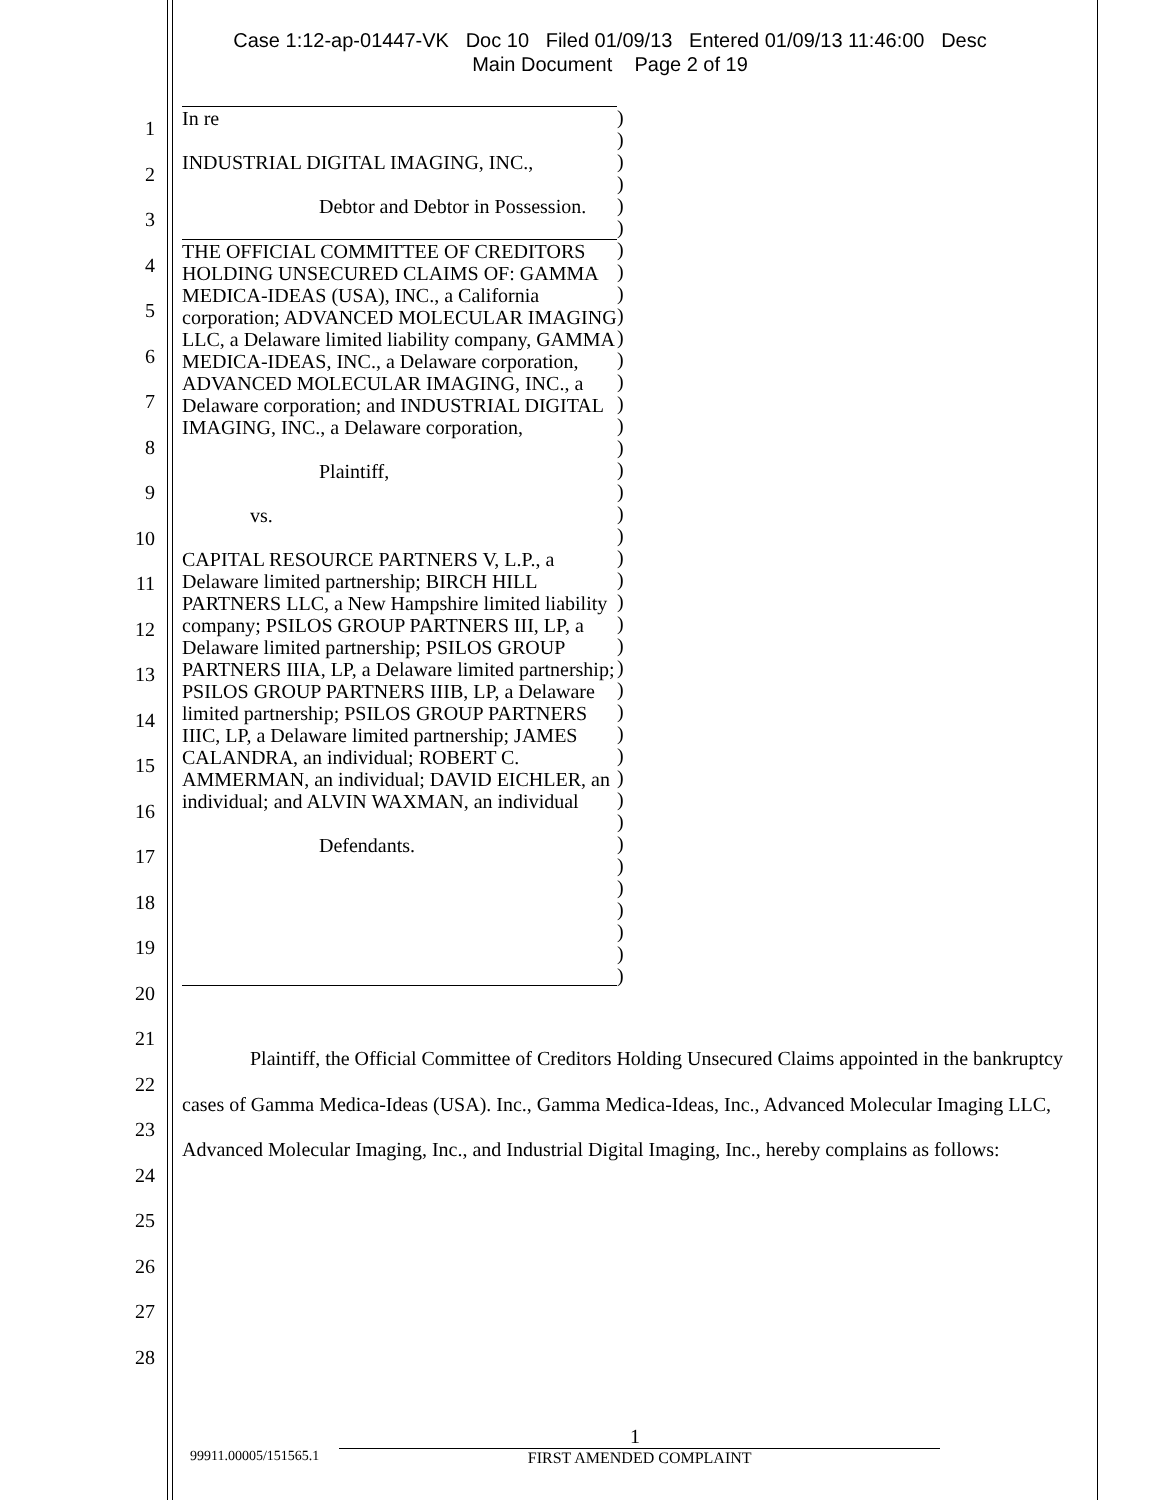Case 1:12-ap-01447-VK Doc 10 Filed 01/09/13 Entered 01/09/13 11:46:00 Desc
Main Document Page 2 of 19
1
2
3
4
5
6
7
8
9
10
11
12
13
14
15
16
17
18
19
20
21
22
23
24
25
26
27
28
In re
INDUSTRIAL DIGITAL IMAGING, INC.,
Debtor and Debtor in Possession.
THE OFFICIAL COMMITTEE OF CREDITORS HOLDING UNSECURED CLAIMS OF: GAMMA MEDICA-IDEAS (USA), INC., a California corporation; ADVANCED MOLECULAR IMAGING LLC, a Delaware limited liability company, GAMMA MEDICA-IDEAS, INC., a Delaware corporation, ADVANCED MOLECULAR IMAGING, INC., a Delaware corporation; and INDUSTRIAL DIGITAL IMAGING, INC., a Delaware corporation,
Plaintiff,
vs.
CAPITAL RESOURCE PARTNERS V, L.P., a Delaware limited partnership; BIRCH HILL PARTNERS LLC, a New Hampshire limited liability company; PSILOS GROUP PARTNERS III, LP, a Delaware limited partnership; PSILOS GROUP PARTNERS IIIA, LP, a Delaware limited partnership; PSILOS GROUP PARTNERS IIIB, LP, a Delaware limited partnership; PSILOS GROUP PARTNERS IIIC, LP, a Delaware limited partnership; JAMES CALANDRA, an individual; ROBERT C. AMMERMAN, an individual; DAVID EICHLER, an individual; and ALVIN WAXMAN, an individual
Defendants.
)
)
)
)
)
)
)
)
)
)
)
)
)
)
)
)
)
)
)
)
)
)
)
)
)
)
)
)
)
)
)
)
)
)
)
)
)
)
)
)
Plaintiff, the Official Committee of Creditors Holding Unsecured Claims appointed in the bankruptcy cases of Gamma Medica-Ideas (USA). Inc., Gamma Medica-Ideas, Inc., Advanced Molecular Imaging LLC, Advanced Molecular Imaging, Inc., and Industrial Digital Imaging, Inc., hereby complains as follows:
1
99911.00005/151565.1 FIRST AMENDED COMPLAINT